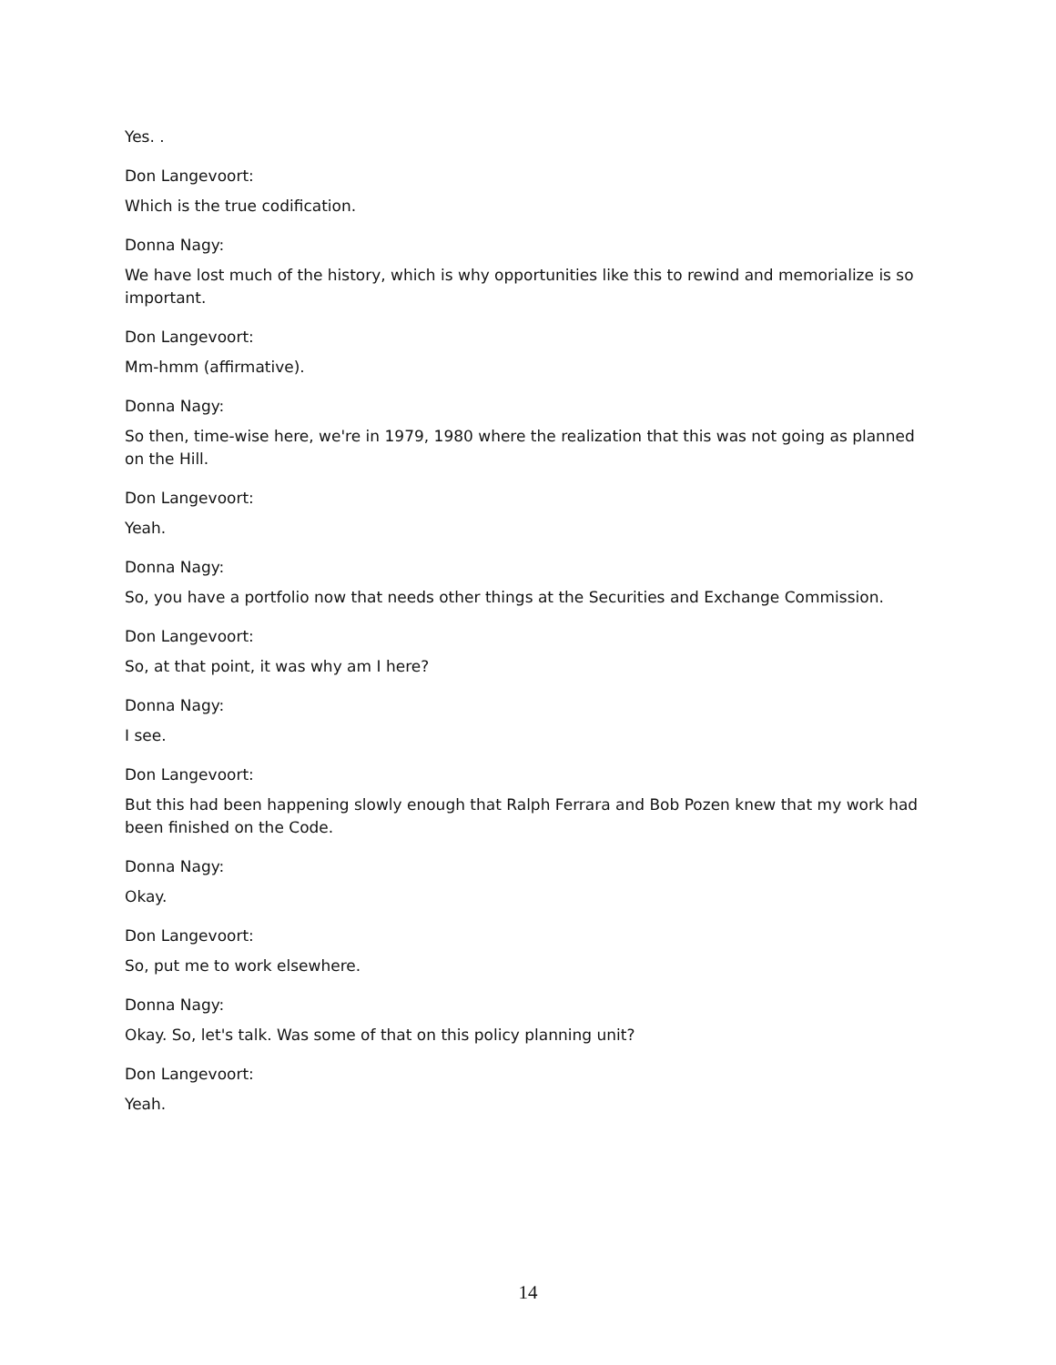Yes. .
Don Langevoort:
Which is the true codification.
Donna Nagy:
We have lost much of the history, which is why opportunities like this to rewind and memorialize is so important.
Don Langevoort:
Mm-hmm (affirmative).
Donna Nagy:
So then, time-wise here, we're in 1979, 1980 where the realization that this was not going as planned on the Hill.
Don Langevoort:
Yeah.
Donna Nagy:
So, you have a portfolio now that needs other things at the Securities and Exchange Commission.
Don Langevoort:
So, at that point, it was why am I here?
Donna Nagy:
I see.
Don Langevoort:
But this had been happening slowly enough that Ralph Ferrara and Bob Pozen knew that my work had been finished on the Code.
Donna Nagy:
Okay.
Don Langevoort:
So, put me to work elsewhere.
Donna Nagy:
Okay. So, let's talk. Was some of that on this policy planning unit?
Don Langevoort:
Yeah.
14